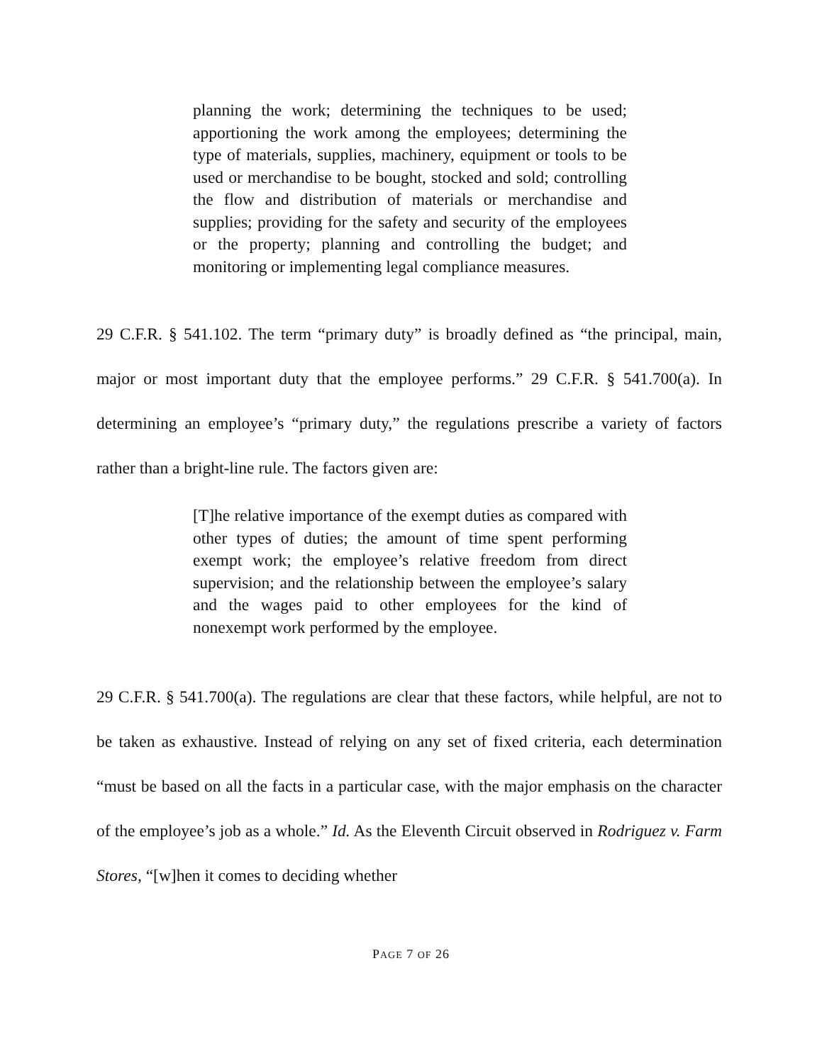planning the work; determining the techniques to be used; apportioning the work among the employees; determining the type of materials, supplies, machinery, equipment or tools to be used or merchandise to be bought, stocked and sold; controlling the flow and distribution of materials or merchandise and supplies; providing for the safety and security of the employees or the property; planning and controlling the budget; and monitoring or implementing legal compliance measures.
29 C.F.R. § 541.102. The term “primary duty” is broadly defined as “the principal, main, major or most important duty that the employee performs.” 29 C.F.R. § 541.700(a). In determining an employee’s “primary duty,” the regulations prescribe a variety of factors rather than a bright-line rule. The factors given are:
[T]he relative importance of the exempt duties as compared with other types of duties; the amount of time spent performing exempt work; the employee’s relative freedom from direct supervision; and the relationship between the employee’s salary and the wages paid to other employees for the kind of nonexempt work performed by the employee.
29 C.F.R. § 541.700(a). The regulations are clear that these factors, while helpful, are not to be taken as exhaustive. Instead of relying on any set of fixed criteria, each determination “must be based on all the facts in a particular case, with the major emphasis on the character of the employee’s job as a whole.” Id. As the Eleventh Circuit observed in Rodriguez v. Farm Stores, “[w]hen it comes to deciding whether
PAGE 7 OF 26